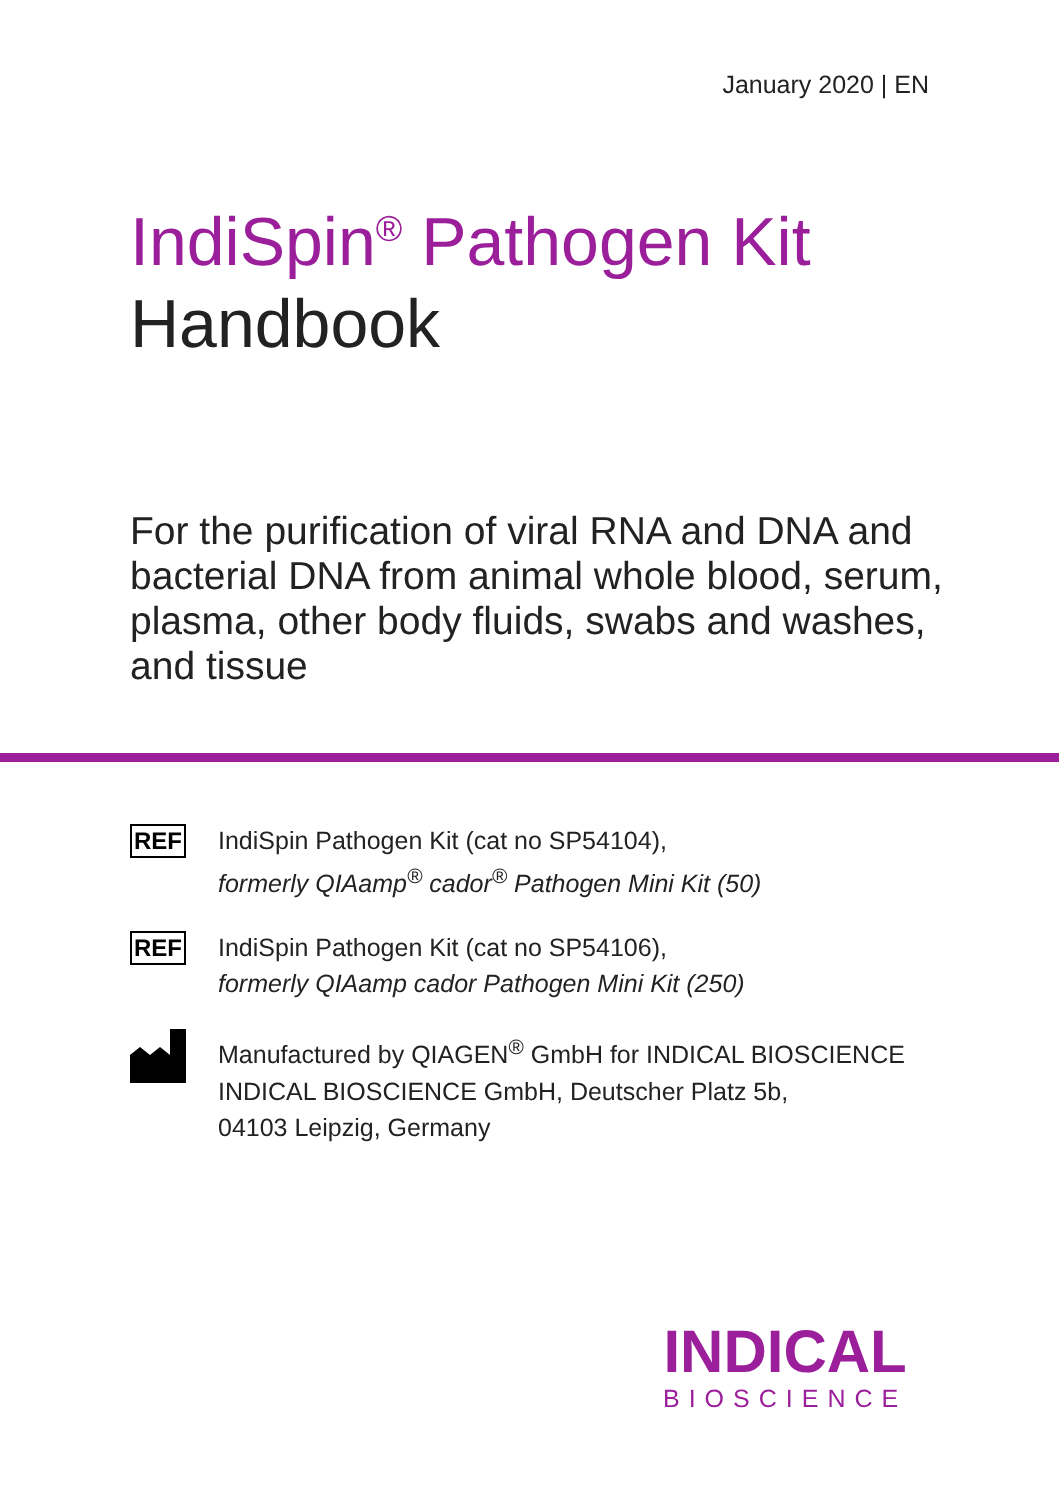January 2020 | EN
IndiSpin<sup>®</sup> Pathogen Kit
Handbook
For the purification of viral RNA and DNA and bacterial DNA from animal whole blood, serum, plasma, other body fluids, swabs and washes, and tissue
REF
IndiSpin Pathogen Kit (cat no SP54104),
formerly QIAamp<sup>®</sup> cador<sup>®</sup> Pathogen Mini Kit (50)
REF
IndiSpin Pathogen Kit (cat no SP54106),
formerly QIAamp cador Pathogen Mini Kit (250)
Manufactured by QIAGEN<sup>®</sup> GmbH for INDICAL BIOSCIENCE
INDICAL BIOSCIENCE GmbH, Deutscher Platz 5b,
04103 Leipzig, Germany
INDICAL
BIOSCIENCE